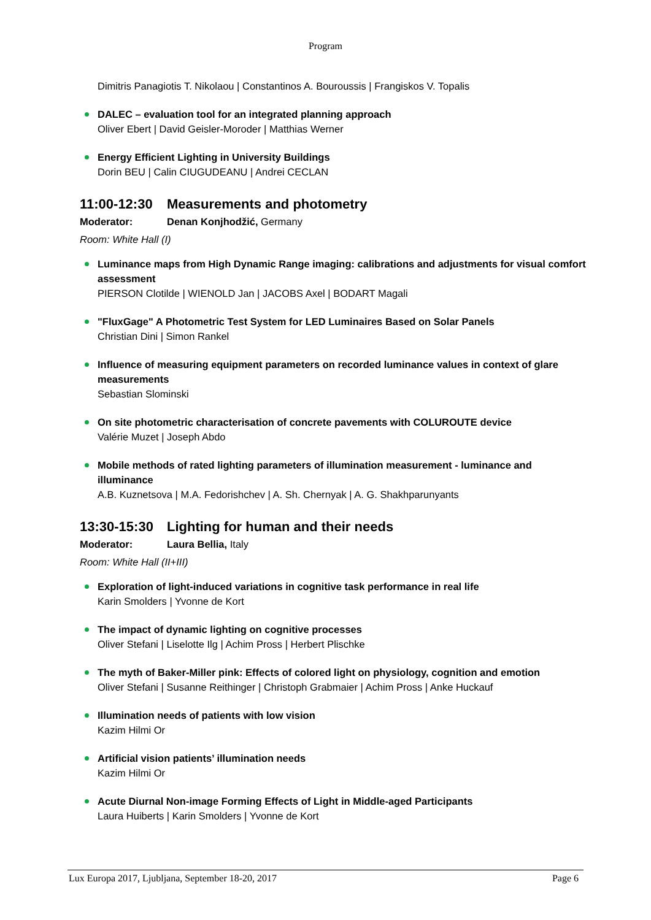Program
Dimitris Panagiotis T. Nikolaou | Constantinos A. Bouroussis | Frangiskos V. Topalis
DALEC – evaluation tool for an integrated planning approach
Oliver Ebert | David Geisler-Moroder | Matthias Werner
Energy Efficient Lighting in University Buildings
Dorin BEU | Calin CIUGUDEANU | Andrei CECLAN
11:00-12:30 Measurements and photometry
Moderator: Denan Konjhodžić, Germany
Room: White Hall (I)
Luminance maps from High Dynamic Range imaging: calibrations and adjustments for visual comfort assessment
PIERSON Clotilde | WIENOLD Jan | JACOBS Axel | BODART Magali
"FluxGage" A Photometric Test System for LED Luminaires Based on Solar Panels
Christian Dini | Simon Rankel
Influence of measuring equipment parameters on recorded luminance values in context of glare measurements
Sebastian Slominski
On site photometric characterisation of concrete pavements with COLUROUTE device
Valérie Muzet | Joseph Abdo
Mobile methods of rated lighting parameters of illumination measurement - luminance and illuminance
A.B. Kuznetsova | M.A. Fedorishchev | A. Sh. Chernyak | A. G. Shakhparunyants
13:30-15:30 Lighting for human and their needs
Moderator: Laura Bellia, Italy
Room: White Hall (II+III)
Exploration of light-induced variations in cognitive task performance in real life
Karin Smolders | Yvonne de Kort
The impact of dynamic lighting on cognitive processes
Oliver Stefani | Liselotte Ilg | Achim Pross | Herbert Plischke
The myth of Baker-Miller pink: Effects of colored light on physiology, cognition and emotion
Oliver Stefani | Susanne Reithinger | Christoph Grabmaier | Achim Pross | Anke Huckauf
Illumination needs of patients with low vision
Kazim Hilmi Or
Artificial vision patients’ illumination needs
Kazim Hilmi Or
Acute Diurnal Non-image Forming Effects of Light in Middle-aged Participants
Laura Huiberts | Karin Smolders | Yvonne de Kort
Lux Europa 2017, Ljubljana, September 18-20, 2017 Page 6